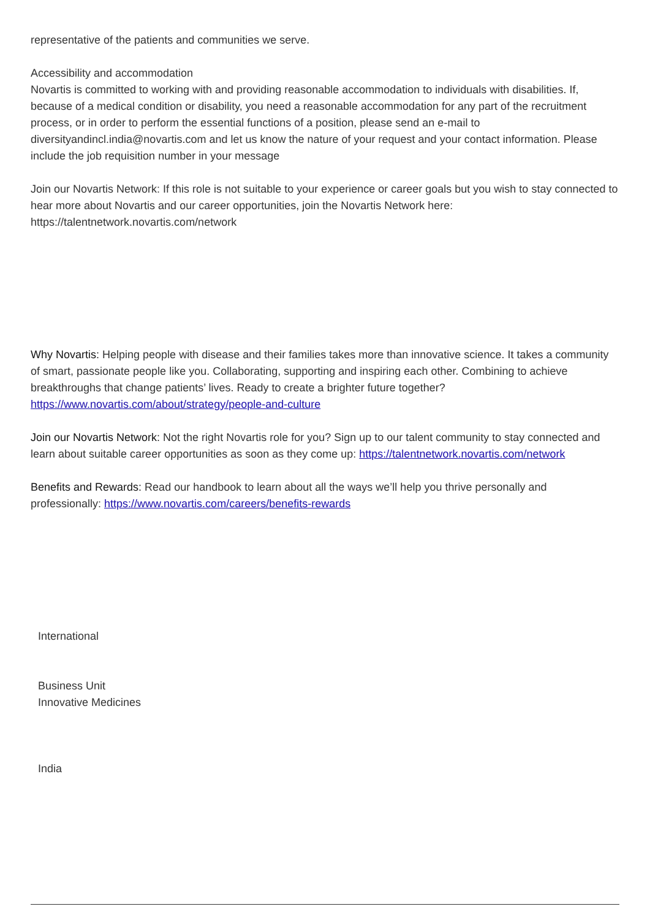representative of the patients and communities we serve.
Accessibility and accommodation
Novartis is committed to working with and providing reasonable accommodation to individuals with disabilities. If, because of a medical condition or disability, you need a reasonable accommodation for any part of the recruitment process, or in order to perform the essential functions of a position, please send an e-mail to diversityandincl.india@novartis.com and let us know the nature of your request and your contact information. Please include the job requisition number in your message
Join our Novartis Network: If this role is not suitable to your experience or career goals but you wish to stay connected to hear more about Novartis and our career opportunities, join the Novartis Network here:
https://talentnetwork.novartis.com/network
Why Novartis: Helping people with disease and their families takes more than innovative science. It takes a community of smart, passionate people like you. Collaborating, supporting and inspiring each other. Combining to achieve breakthroughs that change patients’ lives. Ready to create a brighter future together? https://www.novartis.com/about/strategy/people-and-culture
Join our Novartis Network: Not the right Novartis role for you? Sign up to our talent community to stay connected and learn about suitable career opportunities as soon as they come up: https://talentnetwork.novartis.com/network
Benefits and Rewards: Read our handbook to learn about all the ways we’ll help you thrive personally and professionally: https://www.novartis.com/careers/benefits-rewards
International
Business Unit
Innovative Medicines
India